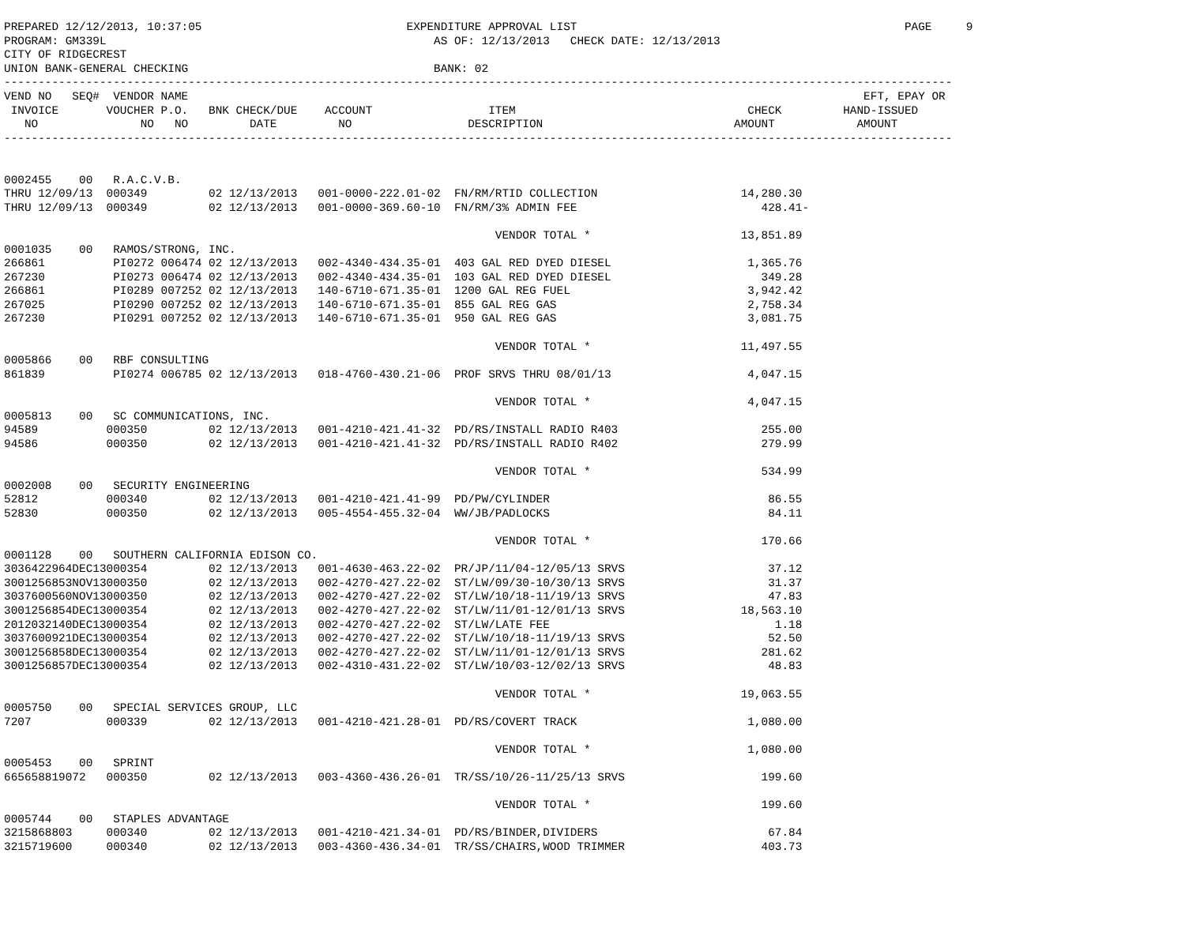PREPARED 12/12/2013, 10:37:05                              EXPENDITURE APPROVAL LIST                                                PAGE     9
PROGRAM: GM339L                                                AS OF: 12/13/2013   CHECK DATE: 12/13/2013
CITY OF RIDGECREST
UNION BANK-GENERAL CHECKING                                    BANK: 02
-------------------------------------------------------------------------------------------------------------------------------------------
VEND NO   SEQ#  VENDOR NAME                                                                                                   EFT, EPAY OR
 INVOICE       VOUCHER P.O.   BNK CHECK/DUE    ACCOUNT                 ITEM                                  CHECK         HAND-ISSUED
   NO               NO   NO         DATE         NO                 DESCRIPTION                            AMOUNT            AMOUNT
-------------------------------------------------------------------------------------------------------------------------------------------


0002455    00   R.A.C.V.B.
THRU 12/09/13  000349         02 12/13/2013   001-0000-222.01-02  FN/RM/RTID COLLECTION                     14,280.30
THRU 12/09/13  000349         02 12/13/2013   001-0000-369.60-10  FN/RM/3% ADMIN FEE                           428.41-

                                                                        VENDOR TOTAL *                      13,851.89
0001035    00   RAMOS/STRONG, INC.
266861          PI0272 006474 02 12/13/2013   002-4340-434.35-01  403 GAL RED DYED DIESEL                    1,365.76
267230          PI0273 006474 02 12/13/2013   002-4340-434.35-01  103 GAL RED DYED DIESEL                      349.28
266861          PI0289 007252 02 12/13/2013   140-6710-671.35-01  1200 GAL REG FUEL                          3,942.42
267025          PI0290 007252 02 12/13/2013   140-6710-671.35-01  855 GAL REG GAS                            2,758.34
267230          PI0291 007252 02 12/13/2013   140-6710-671.35-01  950 GAL REG GAS                            3,081.75

                                                                        VENDOR TOTAL *                      11,497.55
0005866    00   RBF CONSULTING
861839          PI0274 006785 02 12/13/2013   018-4760-430.21-06  PROF SRVS THRU 08/01/13                    4,047.15

                                                                        VENDOR TOTAL *                       4,047.15
0005813    00   SC COMMUNICATIONS, INC.
94589          000350         02 12/13/2013   001-4210-421.41-32  PD/RS/INSTALL RADIO R403                     255.00
94586          000350         02 12/13/2013   001-4210-421.41-32  PD/RS/INSTALL RADIO R402                     279.99

                                                                        VENDOR TOTAL *                         534.99
0002008    00   SECURITY ENGINEERING
52812          000340         02 12/13/2013   001-4210-421.41-99  PD/PW/CYLINDER                                86.55
52830          000350         02 12/13/2013   005-4554-455.32-04  WW/JB/PADLOCKS                                84.11

                                                                        VENDOR TOTAL *                         170.66
0001128    00   SOUTHERN CALIFORNIA EDISON CO.
3036422964DEC13000354         02 12/13/2013   001-4630-463.22-02  PR/JP/11/04-12/05/13 SRVS                     37.12
3001256853NOV13000350         02 12/13/2013   002-4270-427.22-02  ST/LW/09/30-10/30/13 SRVS                     31.37
3037600560NOV13000350         02 12/13/2013   002-4270-427.22-02  ST/LW/10/18-11/19/13 SRVS                     47.83
3001256854DEC13000354         02 12/13/2013   002-4270-427.22-02  ST/LW/11/01-12/01/13 SRVS                 18,563.10
2012032140DEC13000354         02 12/13/2013   002-4270-427.22-02  ST/LW/LATE FEE                                 1.18
3037600921DEC13000354         02 12/13/2013   002-4270-427.22-02  ST/LW/10/18-11/19/13 SRVS                     52.50
3001256858DEC13000354         02 12/13/2013   002-4270-427.22-02  ST/LW/11/01-12/01/13 SRVS                    281.62
3001256857DEC13000354         02 12/13/2013   002-4310-431.22-02  ST/LW/10/03-12/02/13 SRVS                     48.83

                                                                        VENDOR TOTAL *                      19,063.55
0005750    00   SPECIAL SERVICES GROUP, LLC
7207           000339         02 12/13/2013   001-4210-421.28-01  PD/RS/COVERT TRACK                         1,080.00

                                                                        VENDOR TOTAL *                       1,080.00
0005453    00   SPRINT
665658819072   000350         02 12/13/2013   003-4360-436.26-01  TR/SS/10/26-11/25/13 SRVS                    199.60

                                                                        VENDOR TOTAL *                         199.60
0005744    00   STAPLES ADVANTAGE
3215868803     000340         02 12/13/2013   001-4210-421.34-01  PD/RS/BINDER,DIVIDERS                         67.84
3215719600     000340         02 12/13/2013   003-4360-436.34-01  TR/SS/CHAIRS,WOOD TRIMMER                    403.73